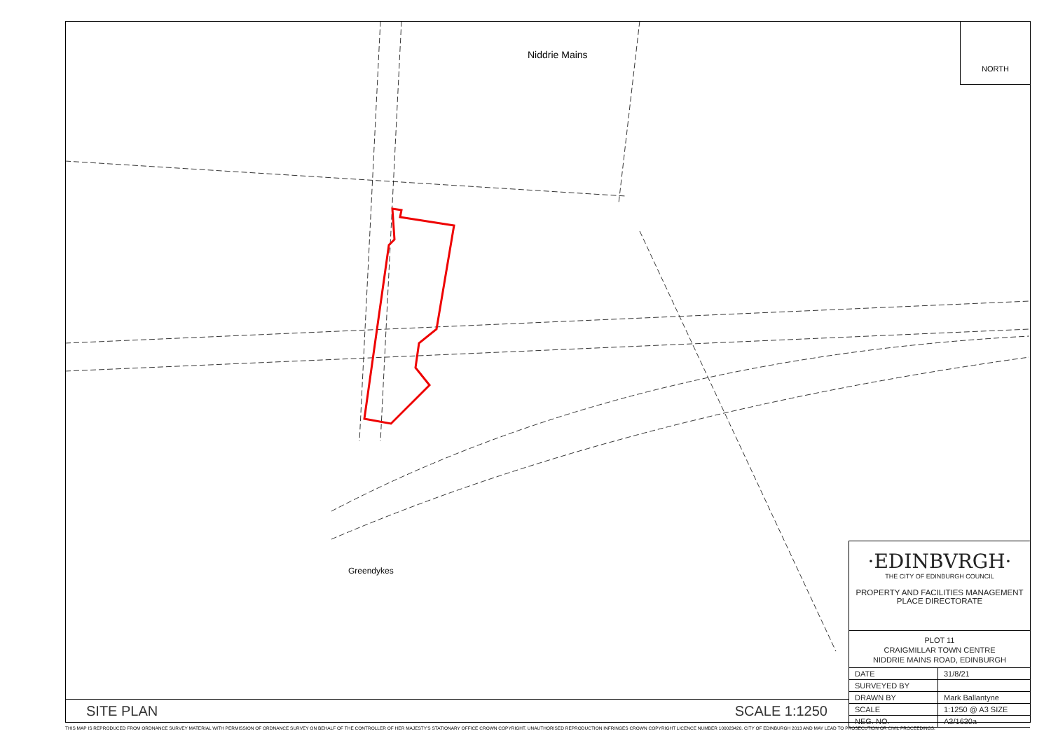Niddrie Mains
Greendykes
NORTH
·EDINBVRGH·
THE CITY OF EDINBURGH COUNCIL
PROPERTY AND FACILITIES MANAGEMENT
PLACE DIRECTORATE
PLOT 11
CRAIGMILLAR TOWN CENTRE
NIDDRIE MAINS ROAD, EDINBURGH
| DATE | 31/8/21 |
| SURVEYED BY | |
| DRAWN BY | Mark Ballantyne |
| SCALE | 1:1250 @ A3 SIZE |
| NEG. NO. | A3/1630a |
SITE PLAN SCALE 1:1250
THIS MAP IS REPRODUCED FROM ORDNANCE SURVEY MATERIAL WITH PERMISSION OF ORDNANCE SURVEY ON BEHALF OF THE CONTROLLER OF HER MAJESTY'S STATIONARY OFFICE CROWN COPYRIGHT. UNAUTHORISED REPRODUCTION INFRINGES CROWN COPYRIGHT LICENCE NUMBER 100023420. CITY OF EDINBURGH 2013 AND MAY LEAD TO PROSECUTION OR CIVIL PROCEEDINGS.